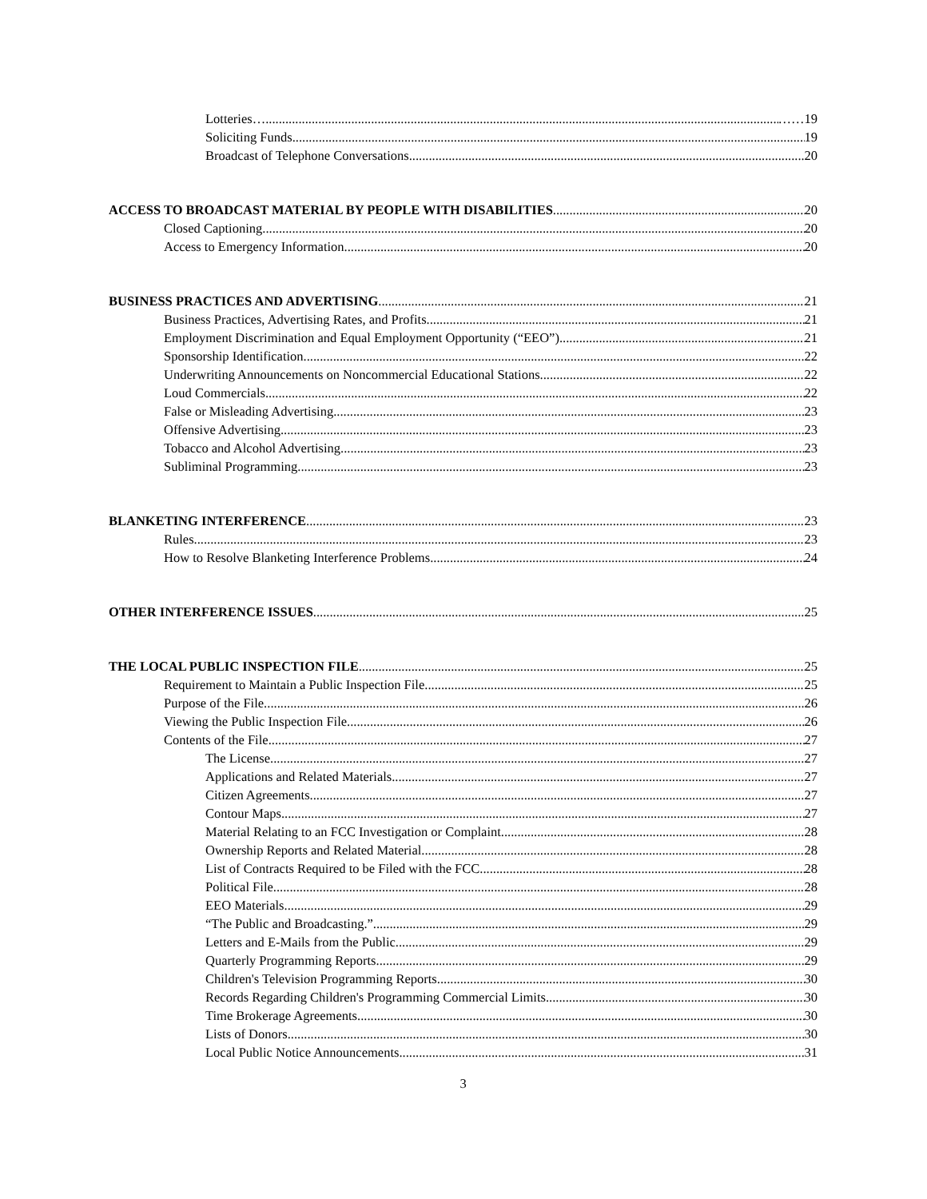Lotteries….. ……19
Soliciting Funds 19
Broadcast of Telephone Conversations 20
ACCESS TO BROADCAST MATERIAL BY PEOPLE WITH DISABILITIES 20
Closed Captioning 20
Access to Emergency Information 20
BUSINESS PRACTICES AND ADVERTISING 21
Business Practices, Advertising Rates, and Profits 21
Employment Discrimination and Equal Employment Opportunity (“EEO”) 21
Sponsorship Identification 22
Underwriting Announcements on Noncommercial Educational Stations 22
Loud Commercials 22
False or Misleading Advertising 23
Offensive Advertising 23
Tobacco and Alcohol Advertising 23
Subliminal Programming 23
BLANKETING INTERFERENCE 23
Rules. 23
How to Resolve Blanketing Interference Problems 24
OTHER INTERFERENCE ISSUES 25
THE LOCAL PUBLIC INSPECTION FILE 25
Requirement to Maintain a Public Inspection File 25
Purpose of the File. 26
Viewing the Public Inspection File 26
Contents of the File 27
The License 27
Applications and Related Materials 27
Citizen Agreements 27
Contour Maps 27
Material Relating to an FCC Investigation or Complaint 28
Ownership Reports and Related Material 28
List of Contracts Required to be Filed with the FCC 28
Political File 28
EEO Materials 29
“The Public and Broadcasting.” 29
Letters and E-Mails from the Public 29
Quarterly Programming Reports 29
Children's Television Programming Reports 30
Records Regarding Children's Programming Commercial Limits 30
Time Brokerage Agreements 30
Lists of Donors 30
Local Public Notice Announcements 31
3